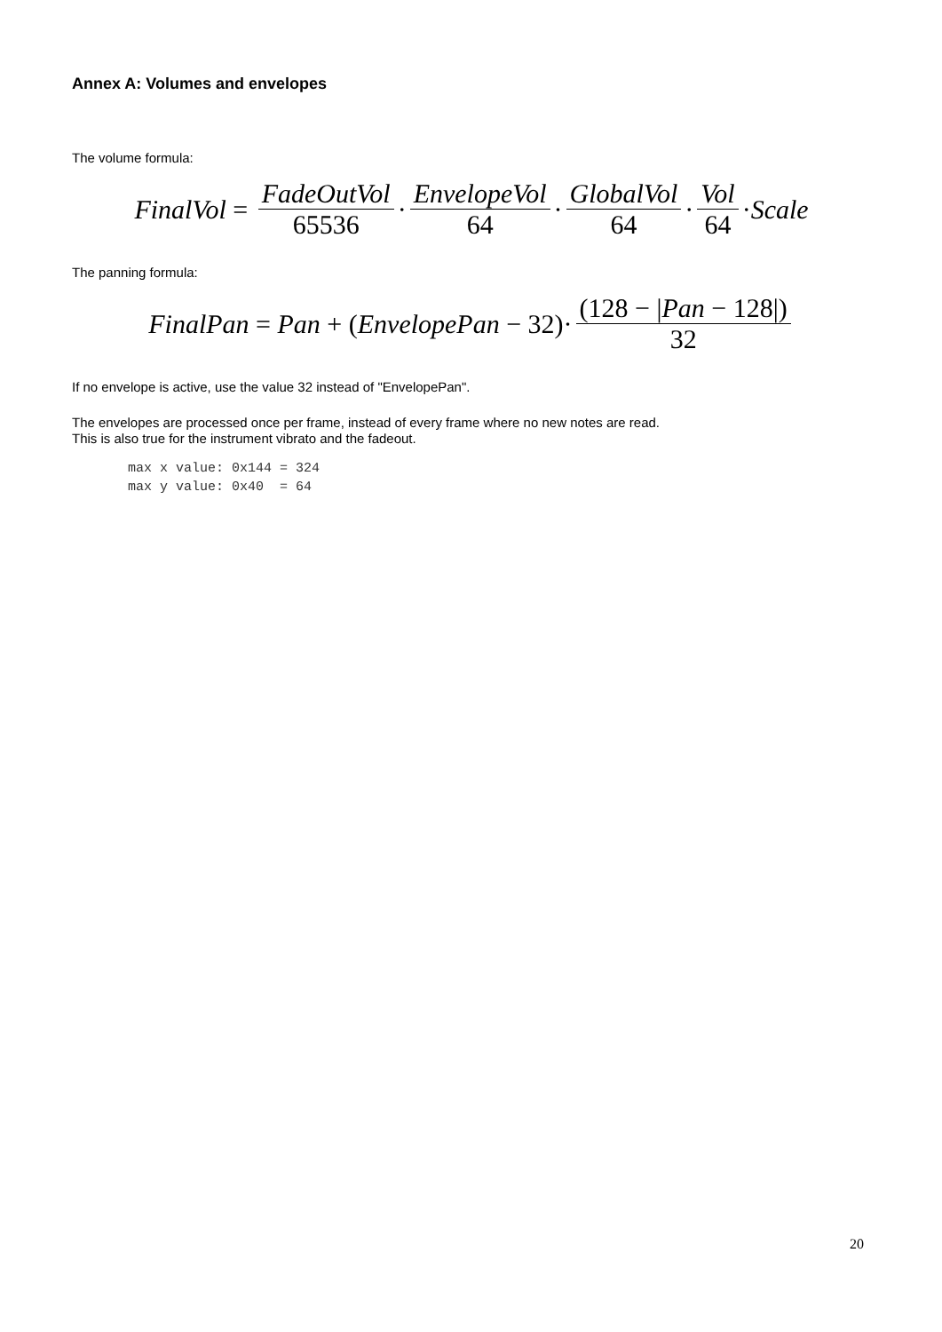Annex A: Volumes and envelopes
The volume formula:
FinalVol = FadeOutVol 65536 · EnvelopeVol 64 · GlobalVol 64 · Vol 64 · Scale
The panning formula:
FinalPan = Pan + (EnvelopePan − 32)· (128 − |Pan − 128|) 32
If no envelope is active, use the value 32 instead of "EnvelopePan".
The envelopes are processed once per frame, instead of every frame where no new notes are read.
This is also true for the instrument vibrato and the fadeout.
max x value: 0x144 = 324
max y value: 0x40  = 64
20